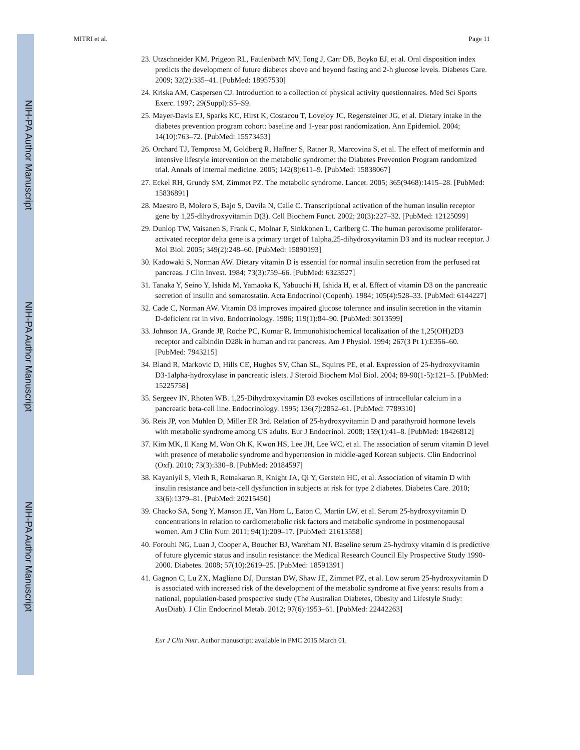NIH-PA Author Manuscript
NIH-PA Author Manuscript
NIH-PA Author Manuscript
MITRI et al. Page 11
23. Utzschneider KM, Prigeon RL, Faulenbach MV, Tong J, Carr DB, Boyko EJ, et al. Oral disposition index predicts the development of future diabetes above and beyond fasting and 2-h glucose levels. Diabetes Care. 2009; 32(2):335–41. [PubMed: 18957530]
24. Kriska AM, Caspersen CJ. Introduction to a collection of physical activity questionnaires. Med Sci Sports Exerc. 1997; 29(Suppl):S5–S9.
25. Mayer-Davis EJ, Sparks KC, Hirst K, Costacou T, Lovejoy JC, Regensteiner JG, et al. Dietary intake in the diabetes prevention program cohort: baseline and 1-year post randomization. Ann Epidemiol. 2004; 14(10):763–72. [PubMed: 15573453]
26. Orchard TJ, Temprosa M, Goldberg R, Haffner S, Ratner R, Marcovina S, et al. The effect of metformin and intensive lifestyle intervention on the metabolic syndrome: the Diabetes Prevention Program randomized trial. Annals of internal medicine. 2005; 142(8):611–9. [PubMed: 15838067]
27. Eckel RH, Grundy SM, Zimmet PZ. The metabolic syndrome. Lancet. 2005; 365(9468):1415–28. [PubMed: 15836891]
28. Maestro B, Molero S, Bajo S, Davila N, Calle C. Transcriptional activation of the human insulin receptor gene by 1,25-dihydroxyvitamin D(3). Cell Biochem Funct. 2002; 20(3):227–32. [PubMed: 12125099]
29. Dunlop TW, Vaisanen S, Frank C, Molnar F, Sinkkonen L, Carlberg C. The human peroxisome proliferator-activated receptor delta gene is a primary target of 1alpha,25-dihydroxyvitamin D3 and its nuclear receptor. J Mol Biol. 2005; 349(2):248–60. [PubMed: 15890193]
30. Kadowaki S, Norman AW. Dietary vitamin D is essential for normal insulin secretion from the perfused rat pancreas. J Clin Invest. 1984; 73(3):759–66. [PubMed: 6323527]
31. Tanaka Y, Seino Y, Ishida M, Yamaoka K, Yabuuchi H, Ishida H, et al. Effect of vitamin D3 on the pancreatic secretion of insulin and somatostatin. Acta Endocrinol (Copenh). 1984; 105(4):528–33. [PubMed: 6144227]
32. Cade C, Norman AW. Vitamin D3 improves impaired glucose tolerance and insulin secretion in the vitamin D-deficient rat in vivo. Endocrinology. 1986; 119(1):84–90. [PubMed: 3013599]
33. Johnson JA, Grande JP, Roche PC, Kumar R. Immunohistochemical localization of the 1,25(OH)2D3 receptor and calbindin D28k in human and rat pancreas. Am J Physiol. 1994; 267(3 Pt 1):E356–60. [PubMed: 7943215]
34. Bland R, Markovic D, Hills CE, Hughes SV, Chan SL, Squires PE, et al. Expression of 25-hydroxyvitamin D3-1alpha-hydroxylase in pancreatic islets. J Steroid Biochem Mol Biol. 2004; 89-90(1-5):121–5. [PubMed: 15225758]
35. Sergeev IN, Rhoten WB. 1,25-Dihydroxyvitamin D3 evokes oscillations of intracellular calcium in a pancreatic beta-cell line. Endocrinology. 1995; 136(7):2852–61. [PubMed: 7789310]
36. Reis JP, von Muhlen D, Miller ER 3rd. Relation of 25-hydroxyvitamin D and parathyroid hormone levels with metabolic syndrome among US adults. Eur J Endocrinol. 2008; 159(1):41–8. [PubMed: 18426812]
37. Kim MK, Il Kang M, Won Oh K, Kwon HS, Lee JH, Lee WC, et al. The association of serum vitamin D level with presence of metabolic syndrome and hypertension in middle-aged Korean subjects. Clin Endocrinol (Oxf). 2010; 73(3):330–8. [PubMed: 20184597]
38. Kayaniyil S, Vieth R, Retnakaran R, Knight JA, Qi Y, Gerstein HC, et al. Association of vitamin D with insulin resistance and beta-cell dysfunction in subjects at risk for type 2 diabetes. Diabetes Care. 2010; 33(6):1379–81. [PubMed: 20215450]
39. Chacko SA, Song Y, Manson JE, Van Horn L, Eaton C, Martin LW, et al. Serum 25-hydroxyvitamin D concentrations in relation to cardiometabolic risk factors and metabolic syndrome in postmenopausal women. Am J Clin Nutr. 2011; 94(1):209–17. [PubMed: 21613558]
40. Forouhi NG, Luan J, Cooper A, Boucher BJ, Wareham NJ. Baseline serum 25-hydroxy vitamin d is predictive of future glycemic status and insulin resistance: the Medical Research Council Ely Prospective Study 1990-2000. Diabetes. 2008; 57(10):2619–25. [PubMed: 18591391]
41. Gagnon C, Lu ZX, Magliano DJ, Dunstan DW, Shaw JE, Zimmet PZ, et al. Low serum 25-hydroxyvitamin D is associated with increased risk of the development of the metabolic syndrome at five years: results from a national, population-based prospective study (The Australian Diabetes, Obesity and Lifestyle Study: AusDiab). J Clin Endocrinol Metab. 2012; 97(6):1953–61. [PubMed: 22442263]
Eur J Clin Nutr. Author manuscript; available in PMC 2015 March 01.